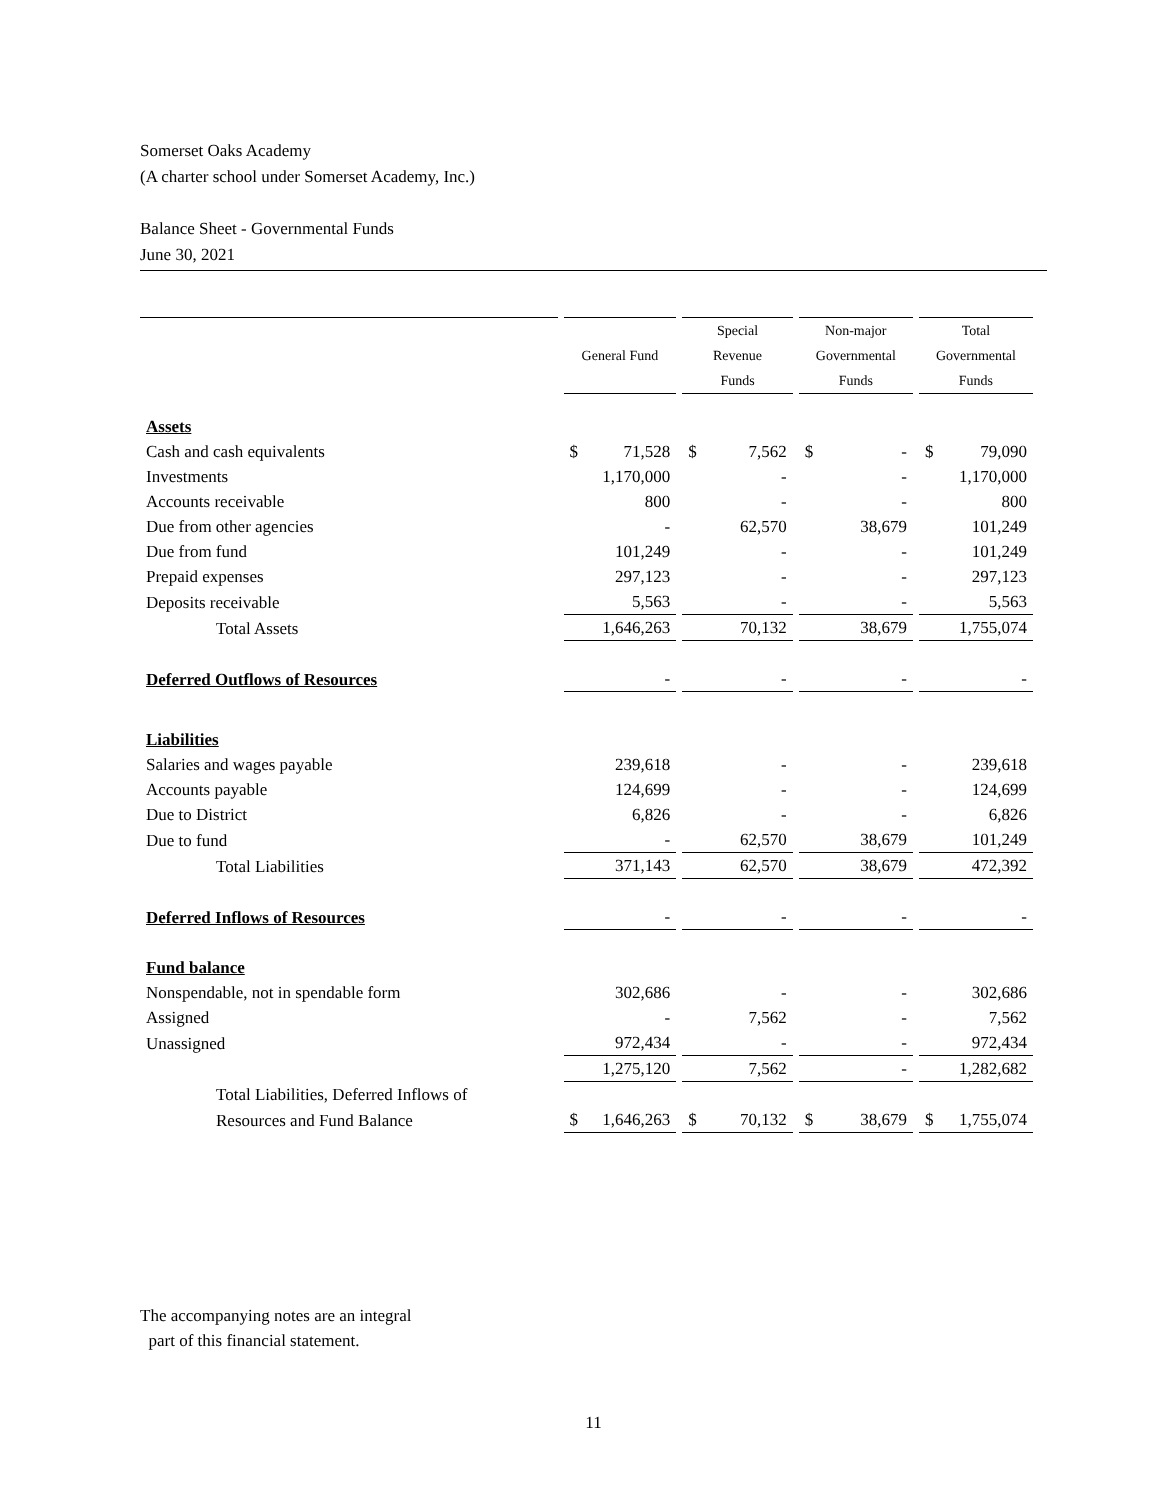Somerset Oaks Academy
(A charter school under Somerset Academy, Inc.)
Balance Sheet - Governmental Funds
June 30, 2021
| | | Special | Non-major | Total |
| --- | --- | --- | --- | --- |
| | General Fund | Revenue | Governmental | Governmental |
| | | Funds | Funds | Funds |
| Assets | | | | |
| Cash and cash equivalents | $ 71,528 | $ 7,562 | $ - | $ 79,090 |
| Investments | 1,170,000 | - | - | 1,170,000 |
| Accounts receivable | 800 | - | - | 800 |
| Due from other agencies | - | 62,570 | 38,679 | 101,249 |
| Due from fund | 101,249 | - | - | 101,249 |
| Prepaid expenses | 297,123 | - | - | 297,123 |
| Deposits receivable | 5,563 | - | - | 5,563 |
| Total Assets | 1,646,263 | 70,132 | 38,679 | 1,755,074 |
| Deferred Outflows of Resources | - | - | - | - |
| Liabilities | | | | |
| Salaries and wages payable | 239,618 | - | - | 239,618 |
| Accounts payable | 124,699 | - | - | 124,699 |
| Due to District | 6,826 | - | - | 6,826 |
| Due to fund | - | 62,570 | 38,679 | 101,249 |
| Total Liabilities | 371,143 | 62,570 | 38,679 | 472,392 |
| Deferred Inflows of Resources | - | - | - | - |
| Fund balance | | | | |
| Nonspendable, not in spendable form | 302,686 | - | - | 302,686 |
| Assigned | - | 7,562 | - | 7,562 |
| Unassigned | 972,434 | - | - | 972,434 |
| | 1,275,120 | 7,562 | - | 1,282,682 |
| Total Liabilities, Deferred Inflows of | | | | |
| Resources and Fund Balance | $ 1,646,263 | $ 70,132 | $ 38,679 | $ 1,755,074 |
The accompanying notes are an integral
part of this financial statement.
11